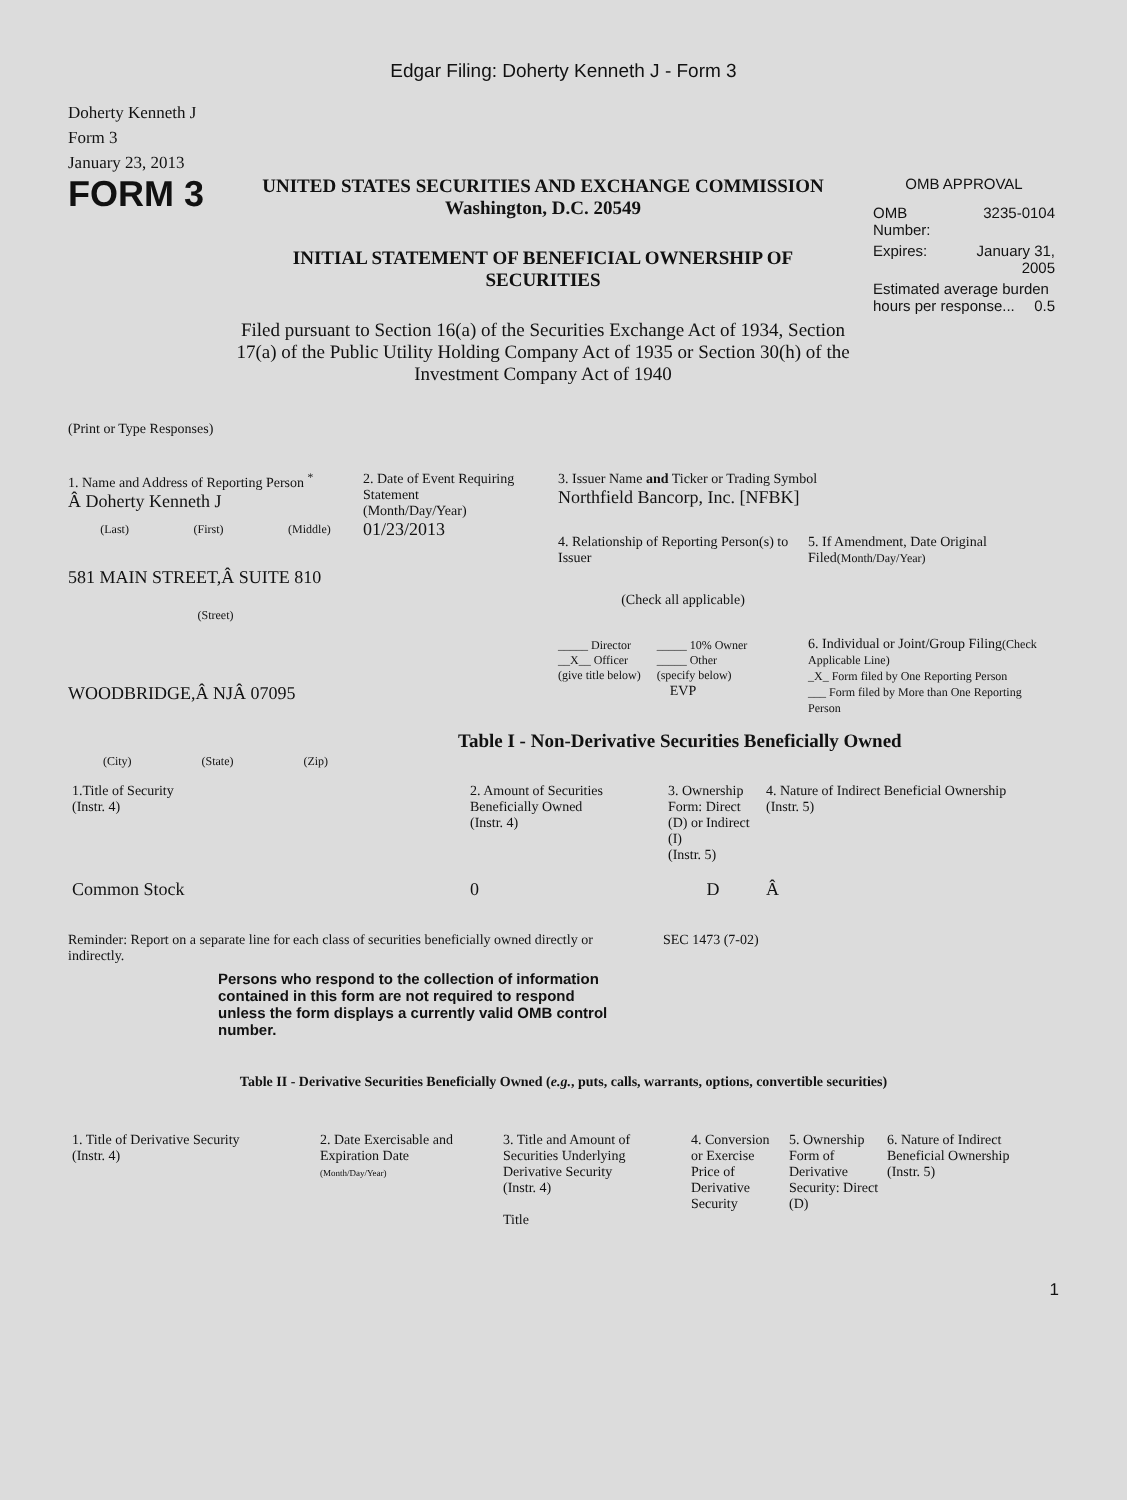Edgar Filing: Doherty Kenneth J - Form 3
Doherty Kenneth J
Form 3
January 23, 2013
FORM 3
UNITED STATES SECURITIES AND EXCHANGE COMMISSION
Washington, D.C. 20549
INITIAL STATEMENT OF BENEFICIAL OWNERSHIP OF
SECURITIES
Filed pursuant to Section 16(a) of the Securities Exchange Act of 1934, Section 17(a) of the Public Utility Holding Company Act of 1935 or Section 30(h) of the Investment Company Act of 1940
OMB APPROVAL
| OMB Number: | 3235-0104 |
| Expires: | January 31, 2005 |
| Estimated average burden hours per response... 0.5 | |
(Print or Type Responses)
1. Name and Address of Reporting Person <sup>*</sup>
Â Doherty Kenneth J
(Last) (First) (Middle)
581 MAIN STREET,Â SUITE 810
(Street)
WOODBRIDGE,Â NJÂ 07095
(City) (State) (Zip)
2. Date of Event Requiring Statement
(Month/Day/Year)
01/23/2013
3. Issuer Name and Ticker or Trading Symbol
Northfield Bancorp, Inc. [NFBK]
4. Relationship of Reporting Person(s) to Issuer
(Check all applicable)
_____ Director
__X__ Officer
(give title below)
_____ 10% Owner
_____ Other
(specify below)
EVP
5. If Amendment, Date Original Filed(Month/Day/Year)
6. Individual or Joint/Group Filing(Check Applicable Line)
_X_ Form filed by One Reporting Person
___ Form filed by More than One Reporting Person
Table I - Non-Derivative Securities Beneficially Owned
| 1.Title of Security (Instr. 4) | 2. Amount of Securities Beneficially Owned (Instr. 4) | 3. Ownership Form: Direct (D) or Indirect (I) (Instr. 5) | 4. Nature of Indirect Beneficial Ownership (Instr. 5) |
| --- | --- | --- | --- |
| Common Stock | 0 | D | Â |
Reminder: Report on a separate line for each class of securities beneficially owned directly or indirectly.
SEC 1473 (7-02)
Persons who respond to the collection of information contained in this form are not required to respond unless the form displays a currently valid OMB control number.
Table II - Derivative Securities Beneficially Owned (e.g., puts, calls, warrants, options, convertible securities)
| 1. Title of Derivative Security (Instr. 4) | 2. Date Exercisable and Expiration Date (Month/Day/Year) | 3. Title and Amount of Securities Underlying Derivative Security (Instr. 4) Title | 4. Conversion or Exercise Price of Derivative Security | 5. Ownership Form of Derivative Security: Direct (D) | 6. Nature of Indirect Beneficial Ownership (Instr. 5) |
| --- | --- | --- | --- | --- | --- |
1